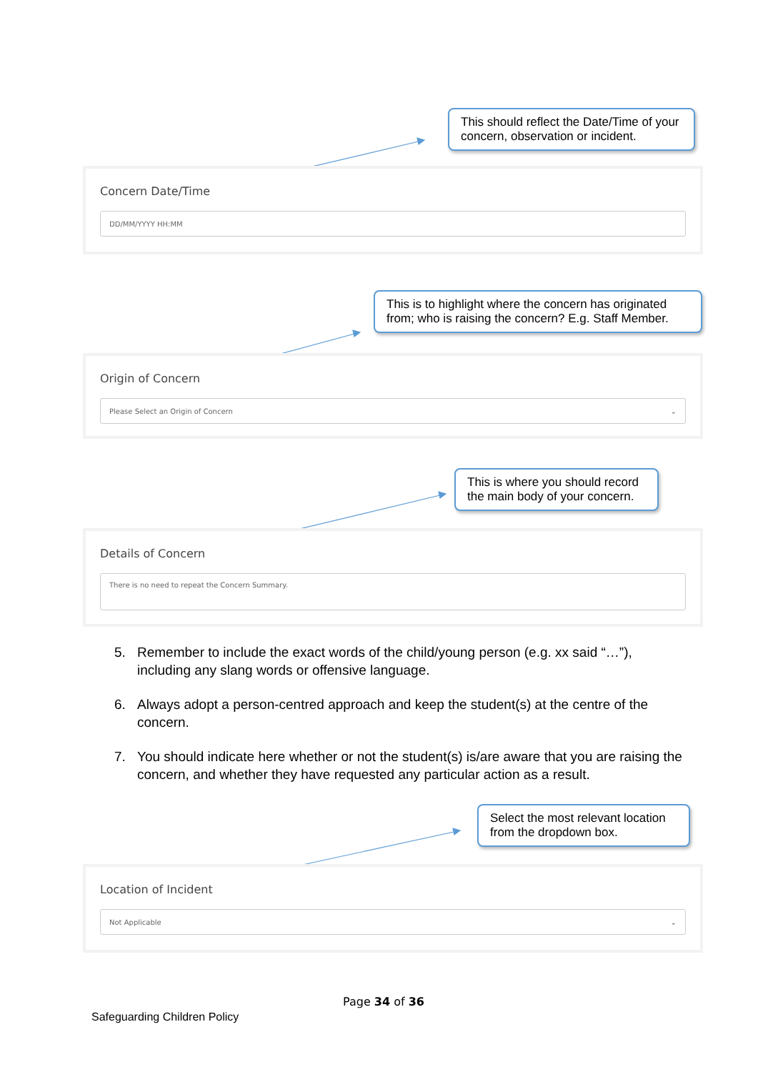This should reflect the Date/Time of your concern, observation or incident.
Concern Date/Time
DD/MM/YYYY HH:MM
This is to highlight where the concern has originated from; who is raising the concern? E.g. Staff Member.
Origin of Concern
Please Select an Origin of Concern ⌄
This is where you should record the main body of your concern.
Details of Concern
There is no need to repeat the Concern Summary.
5. Remember to include the exact words of the child/young person (e.g. xx said “…”), including any slang words or offensive language.
6. Always adopt a person-centred approach and keep the student(s) at the centre of the concern.
7. You should indicate here whether or not the student(s) is/are aware that you are raising the concern, and whether they have requested any particular action as a result.
Select the most relevant location from the dropdown box.
Location of Incident
Not Applicable ⌄
Page 34 of 36
Safeguarding Children Policy